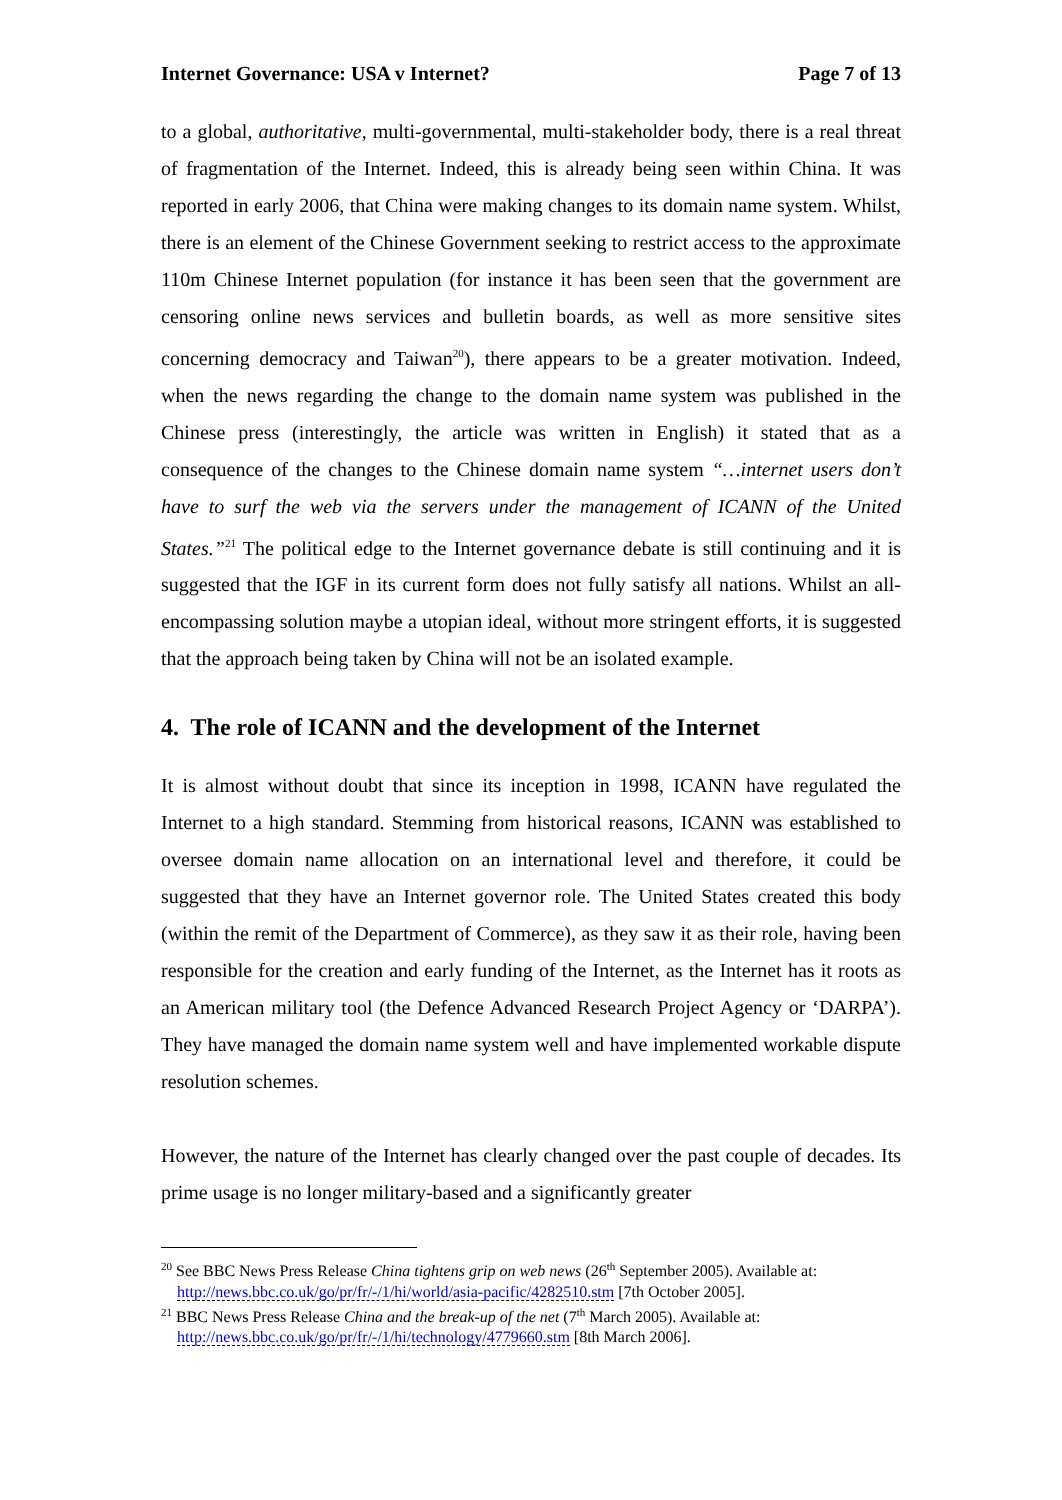Internet Governance: USA v Internet? Page 7 of 13
to a global, authoritative, multi-governmental, multi-stakeholder body, there is a real threat of fragmentation of the Internet. Indeed, this is already being seen within China. It was reported in early 2006, that China were making changes to its domain name system. Whilst, there is an element of the Chinese Government seeking to restrict access to the approximate 110m Chinese Internet population (for instance it has been seen that the government are censoring online news services and bulletin boards, as well as more sensitive sites concerning democracy and Taiwan<sup>20</sup>), there appears to be a greater motivation. Indeed, when the news regarding the change to the domain name system was published in the Chinese press (interestingly, the article was written in English) it stated that as a consequence of the changes to the Chinese domain name system “…internet users don’t have to surf the web via the servers under the management of ICANN of the United States.”<sup>21</sup> The political edge to the Internet governance debate is still continuing and it is suggested that the IGF in its current form does not fully satisfy all nations. Whilst an all-encompassing solution maybe a utopian ideal, without more stringent efforts, it is suggested that the approach being taken by China will not be an isolated example.
4. The role of ICANN and the development of the Internet
It is almost without doubt that since its inception in 1998, ICANN have regulated the Internet to a high standard. Stemming from historical reasons, ICANN was established to oversee domain name allocation on an international level and therefore, it could be suggested that they have an Internet governor role. The United States created this body (within the remit of the Department of Commerce), as they saw it as their role, having been responsible for the creation and early funding of the Internet, as the Internet has it roots as an American military tool (the Defence Advanced Research Project Agency or ‘DARPA’). They have managed the domain name system well and have implemented workable dispute resolution schemes.
However, the nature of the Internet has clearly changed over the past couple of decades. Its prime usage is no longer military-based and a significantly greater
<sup>20</sup> See BBC News Press Release China tightens grip on web news (26<sup>th</sup> September 2005). Available at: http://news.bbc.co.uk/go/pr/fr/-/1/hi/world/asia-pacific/4282510.stm [7th October 2005].
<sup>21</sup> BBC News Press Release China and the break-up of the net (7<sup>th</sup> March 2005). Available at: http://news.bbc.co.uk/go/pr/fr/-/1/hi/technology/4779660.stm [8th March 2006].